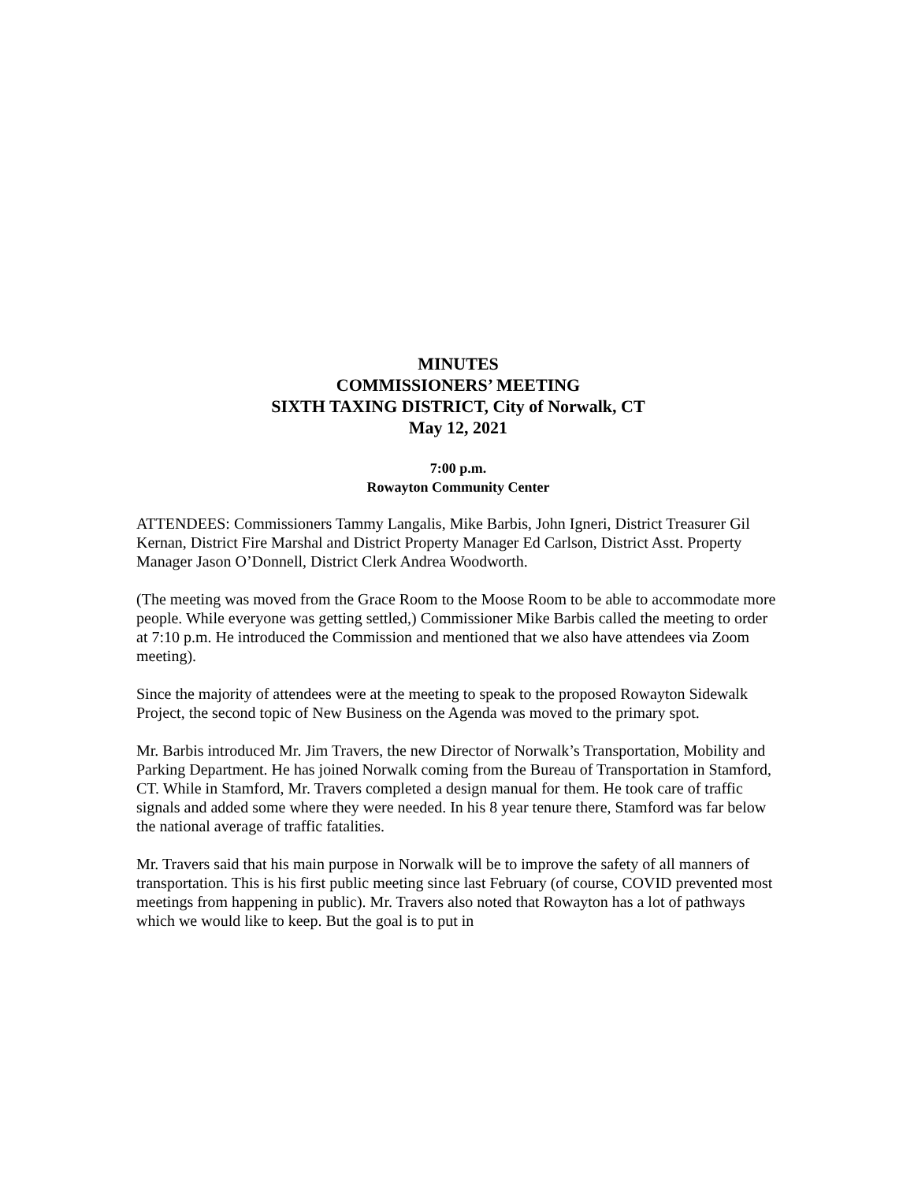MINUTES
COMMISSIONERS’ MEETING
SIXTH TAXING DISTRICT, City of Norwalk, CT
May 12, 2021
7:00 p.m.
Rowayton Community Center
ATTENDEES: Commissioners Tammy Langalis, Mike Barbis, John Igneri, District Treasurer Gil Kernan, District Fire Marshal and District Property Manager Ed Carlson, District Asst. Property Manager Jason O’Donnell, District Clerk Andrea Woodworth.
(The meeting was moved from the Grace Room to the Moose Room to be able to accommodate more people. While everyone was getting settled,) Commissioner Mike Barbis called the meeting to order at 7:10 p.m. He introduced the Commission and mentioned that we also have attendees via Zoom meeting).
Since the majority of attendees were at the meeting to speak to the proposed Rowayton Sidewalk Project, the second topic of New Business on the Agenda was moved to the primary spot.
Mr. Barbis introduced Mr. Jim Travers, the new Director of Norwalk’s Transportation, Mobility and Parking Department. He has joined Norwalk coming from the Bureau of Transportation in Stamford, CT. While in Stamford, Mr. Travers completed a design manual for them. He took care of traffic signals and added some where they were needed. In his 8 year tenure there, Stamford was far below the national average of traffic fatalities.
Mr. Travers said that his main purpose in Norwalk will be to improve the safety of all manners of transportation. This is his first public meeting since last February (of course, COVID prevented most meetings from happening in public). Mr. Travers also noted that Rowayton has a lot of pathways which we would like to keep. But the goal is to put in